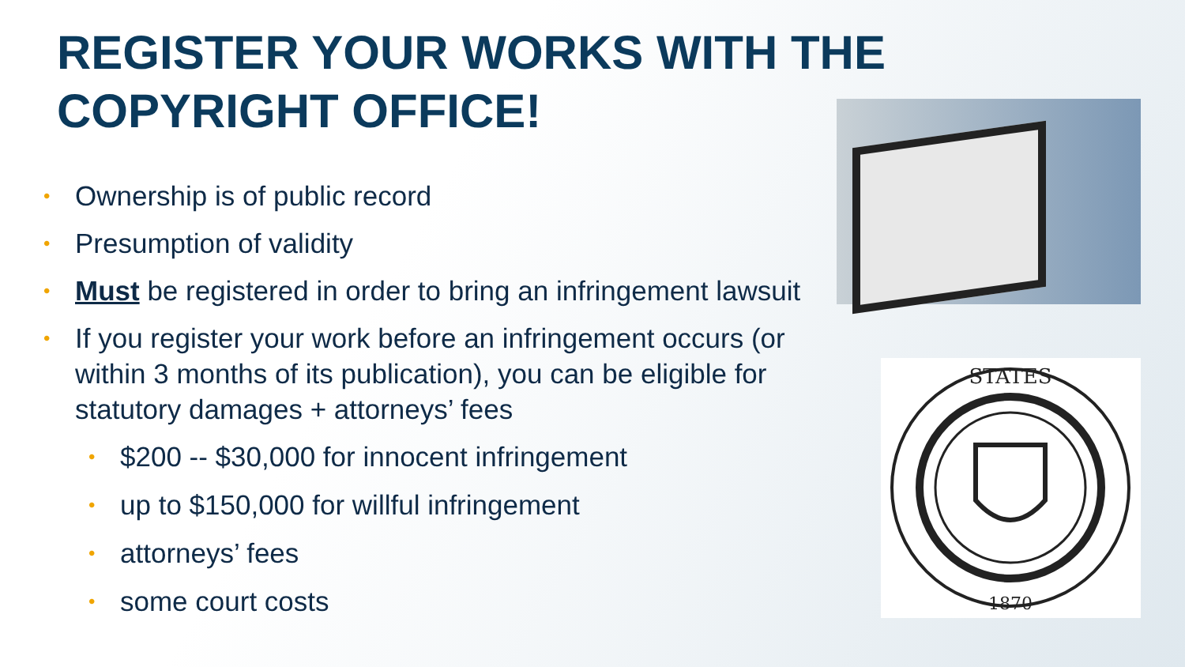REGISTER YOUR WORKS WITH THE
COPYRIGHT OFFICE!
• Ownership is of public record
• Presumption of validity
• Must be registered in order to bring an infringement lawsuit
• If you register your work before an infringement occurs (or within 3 months of its publication), you can be eligible for statutory damages + attorneys’ fees
• $200 -- $30,000 for innocent infringement
• up to $150,000 for willful infringement
• attorneys’ fees
• some court costs
STATES
1870